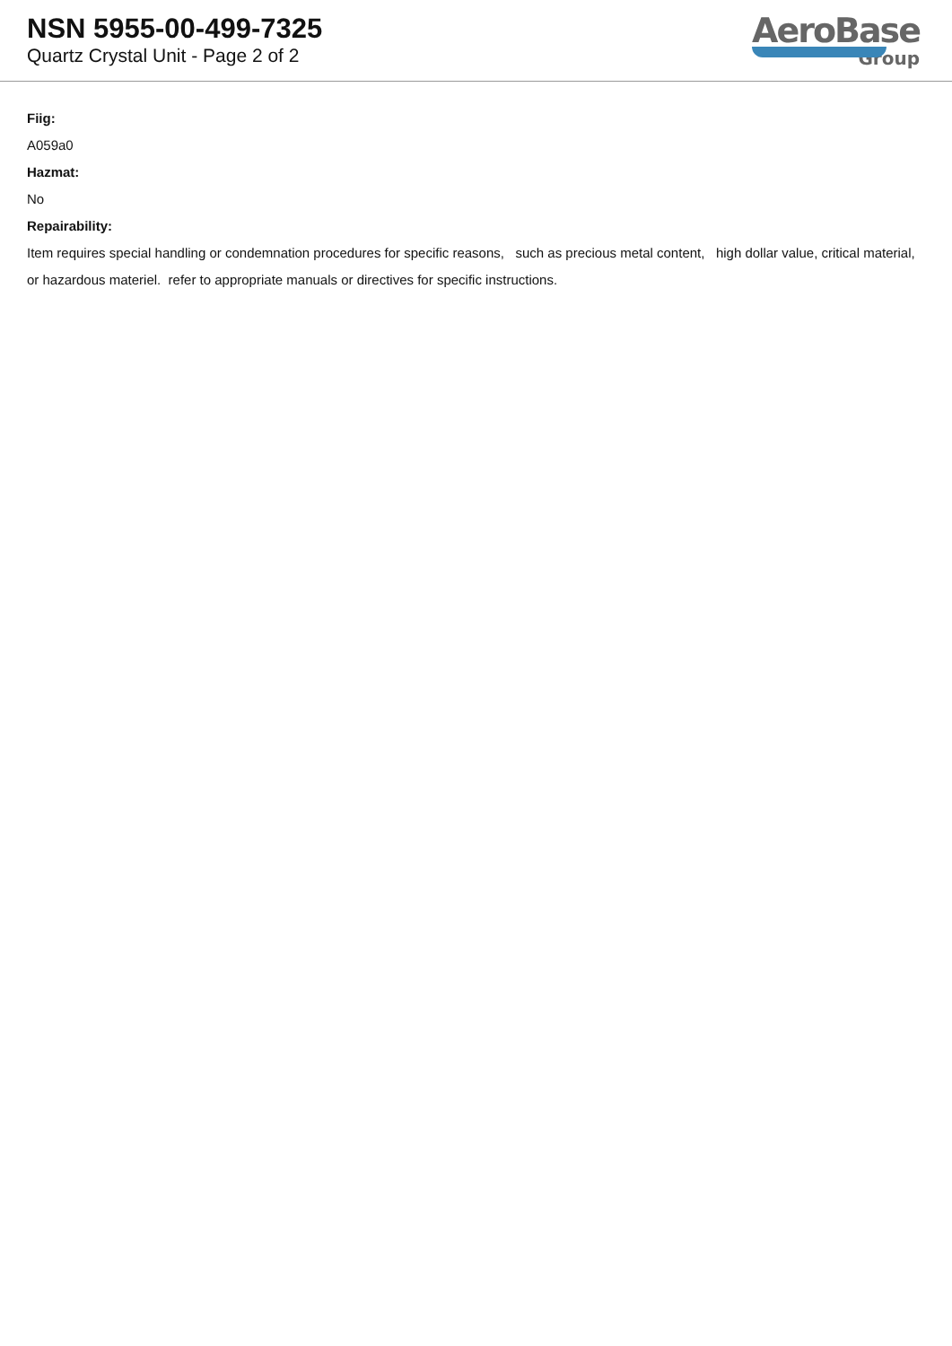NSN 5955-00-499-7325
Quartz Crystal Unit - Page 2 of 2
AeroBase
Group
Fiig:
A059a0
Hazmat:
No
Repairability:
Item requires special handling or condemnation procedures for specific reasons, such as precious metal content, high dollar value, critical material, or hazardous materiel. refer to appropriate manuals or directives for specific instructions.